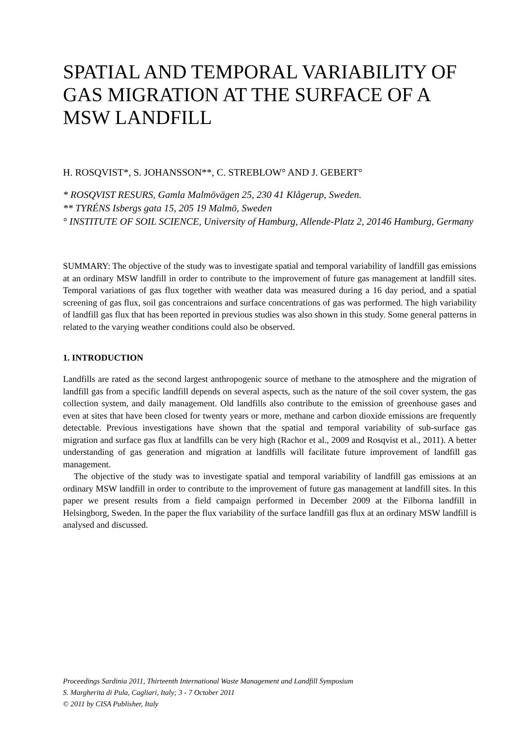SPATIAL AND TEMPORAL VARIABILITY OF GAS MIGRATION AT THE SURFACE OF A MSW LANDFILL
H. ROSQVIST*, S. JOHANSSON**, C. STREBLOW° AND J. GEBERT°
* ROSQVIST RESURS, Gamla Malmövägen 25, 230 41 Klågerup, Sweden.
** TYRÉNS Isbergs gata 15, 205 19 Malmö, Sweden
° INSTITUTE OF SOIL SCIENCE, University of Hamburg, Allende-Platz 2, 20146 Hamburg, Germany
SUMMARY: The objective of the study was to investigate spatial and temporal variability of landfill gas emissions at an ordinary MSW landfill in order to contribute to the improvement of future gas management at landfill sites. Temporal variations of gas flux together with weather data was measured during a 16 day period, and a spatial screening of gas flux, soil gas concentraions and surface concentrations of gas was performed. The high variability of landfill gas flux that has been reported in previous studies was also shown in this study. Some general patterns in related to the varying weather conditions could also be observed.
1. INTRODUCTION
Landfills are rated as the second largest anthropogenic source of methane to the atmosphere and the migration of landfill gas from a specific landfill depends on several aspects, such as the nature of the soil cover system, the gas collection system, and daily management. Old landfills also contribute to the emission of greenhouse gases and even at sites that have been closed for twenty years or more, methane and carbon dioxide emissions are frequently detectable. Previous investigations have shown that the spatial and temporal variability of sub-surface gas migration and surface gas flux at landfills can be very high (Rachor et al., 2009 and Rosqvist et al., 2011). A better understanding of gas generation and migration at landfills will facilitate future improvement of landfill gas management.
The objective of the study was to investigate spatial and temporal variability of landfill gas emissions at an ordinary MSW landfill in order to contribute to the improvement of future gas management at landfill sites. In this paper we present results from a field campaign performed in December 2009 at the Filborna landfill in Helsingborg, Sweden. In the paper the flux variability of the surface landfill gas flux at an ordinary MSW landfill is analysed and discussed.
Proceedings Sardinia 2011, Thirteenth International Waste Management and Landfill Symposium
S. Margherita di Pula, Cagliari, Italy; 3 - 7 October 2011
© 2011 by CISA Publisher, Italy